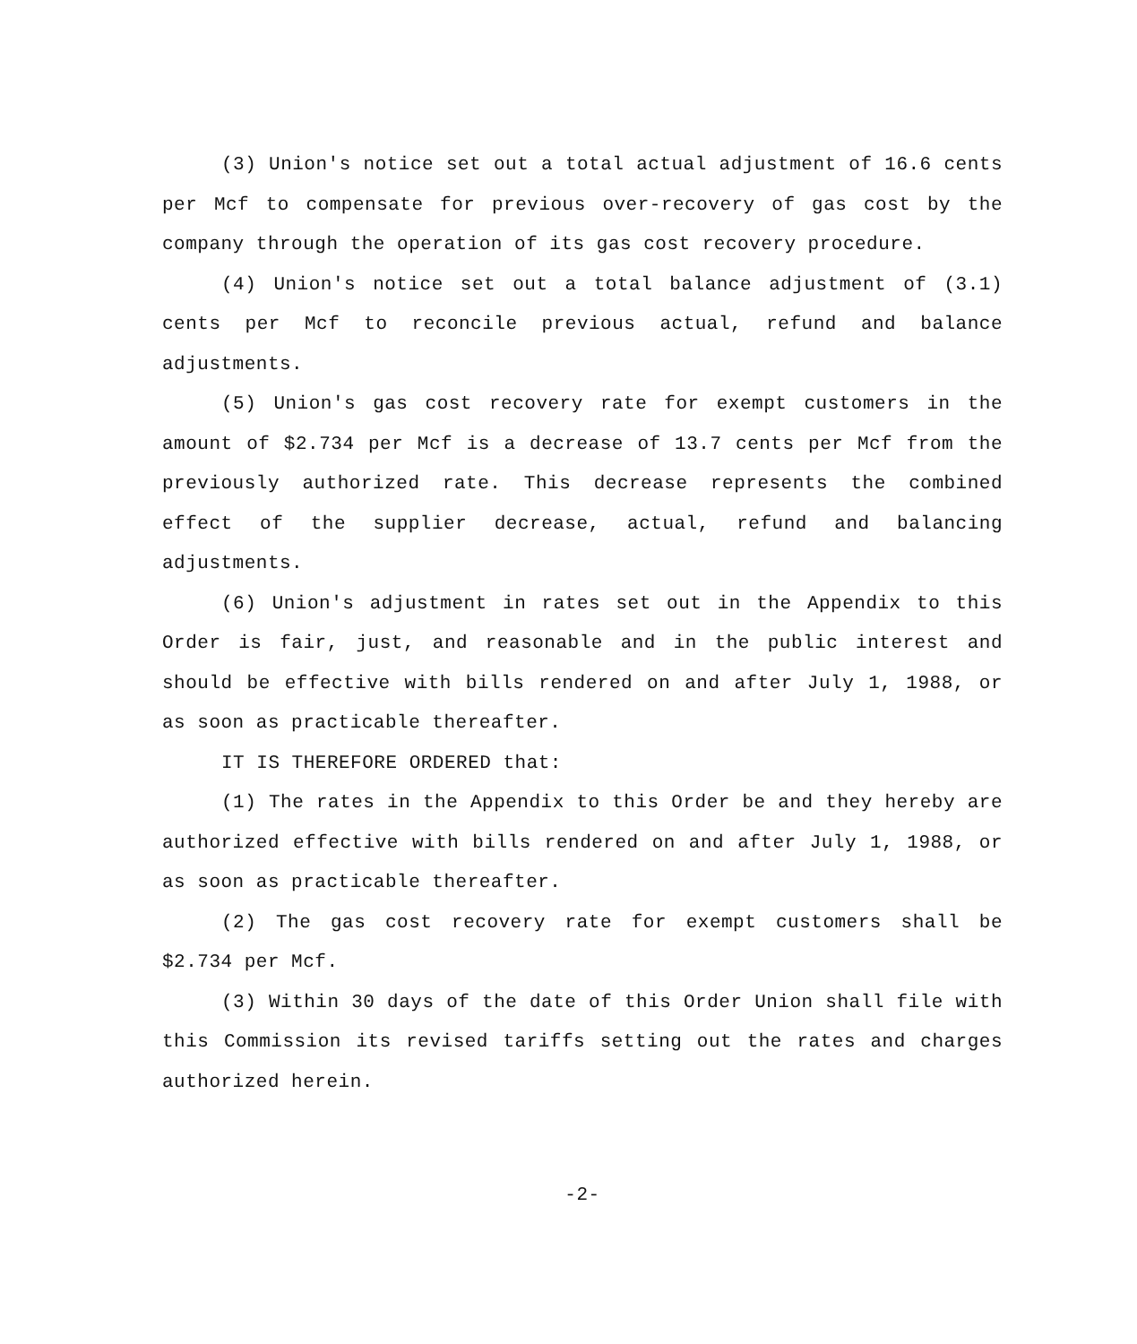(3) Union's notice set out a total actual adjustment of 16.6 cents per Mcf to compensate for previous over-recovery of gas cost by the company through the operation of its gas cost recovery procedure.
(4) Union's notice set out a total balance adjustment of (3.1) cents per Mcf to reconcile previous actual, refund and balance adjustments.
(5) Union's gas cost recovery rate for exempt customers in the amount of $2.734 per Mcf is a decrease of 13.7 cents per Mcf from the previously authorized rate. This decrease represents the combined effect of the supplier decrease, actual, refund and balancing adjustments.
(6) Union's adjustment in rates set out in the Appendix to this Order is fair, just, and reasonable and in the public interest and should be effective with bills rendered on and after July 1, 1988, or as soon as practicable thereafter.
IT IS THEREFORE ORDERED that:
(1) The rates in the Appendix to this Order be and they hereby are authorized effective with bills rendered on and after July 1, 1988, or as soon as practicable thereafter.
(2) The gas cost recovery rate for exempt customers shall be $2.734 per Mcf.
(3) Within 30 days of the date of this Order Union shall file with this Commission its revised tariffs setting out the rates and charges authorized herein.
-2-